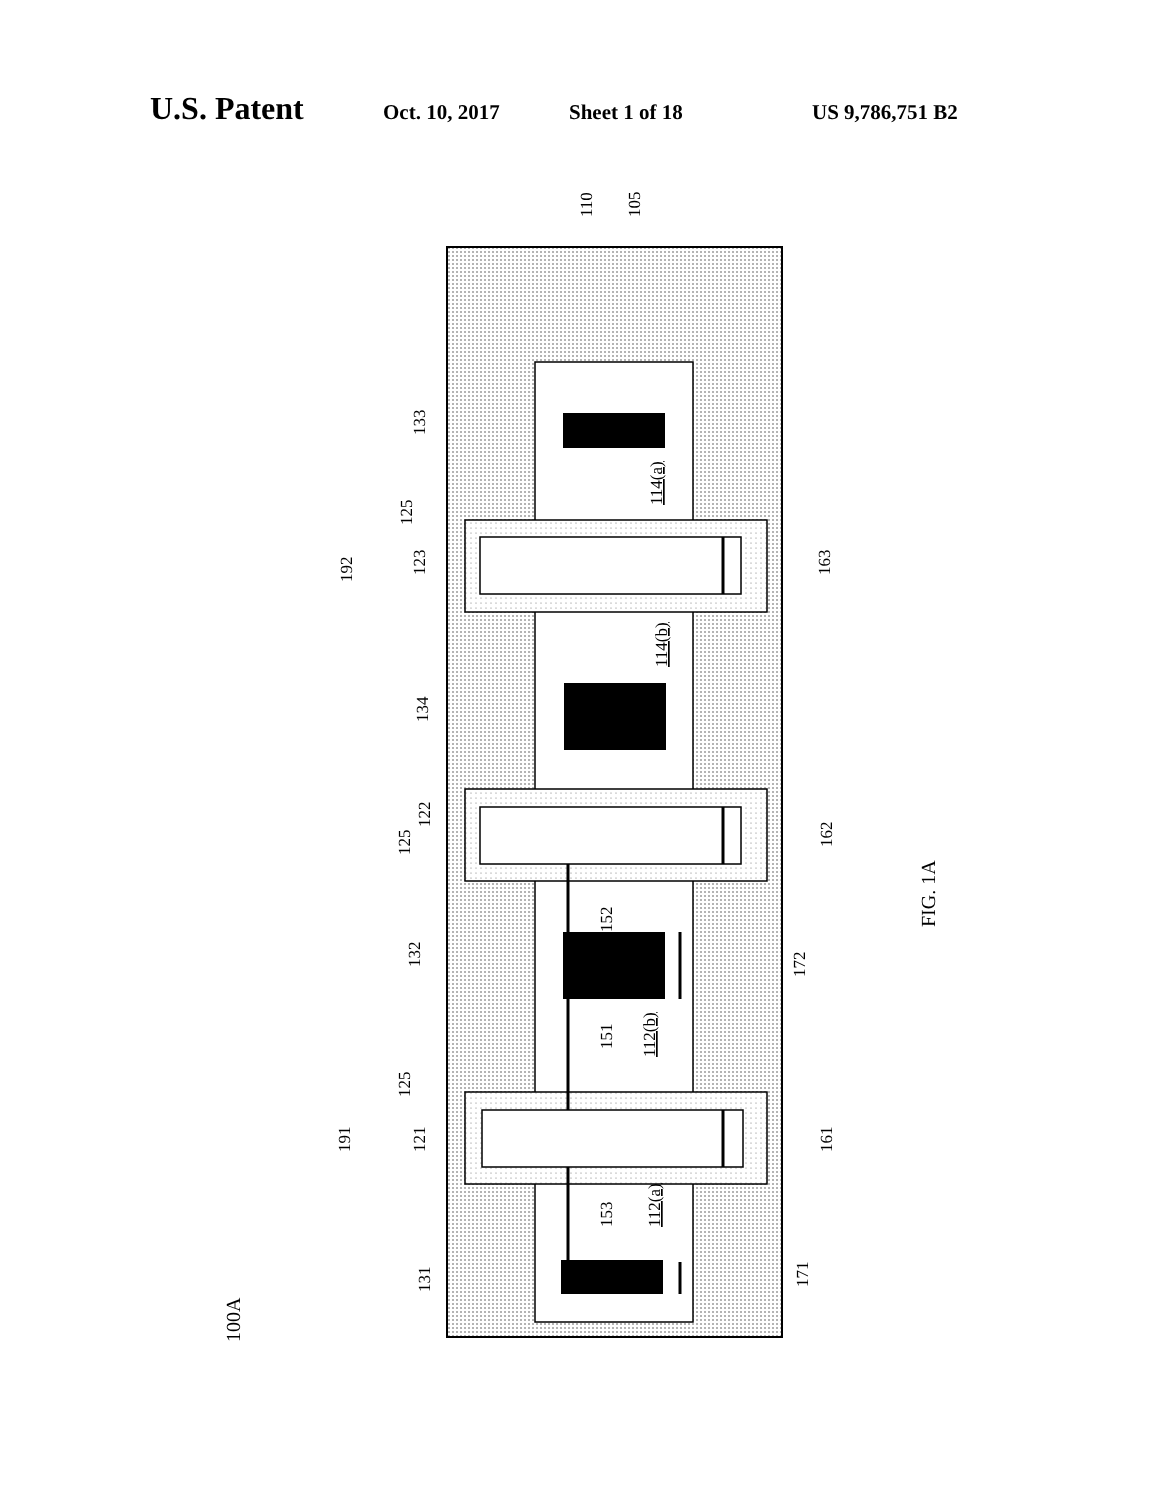U.S. Patent Oct. 10, 2017 Sheet 1 of 18 US 9,786,751 B2
110
105
133
125
192
123
163
114(a)
114(b)
134
122
125
162
152
132
172
151
112(b)
125
191
121
161
153
112(a)
131
171
100A
FIG. 1A